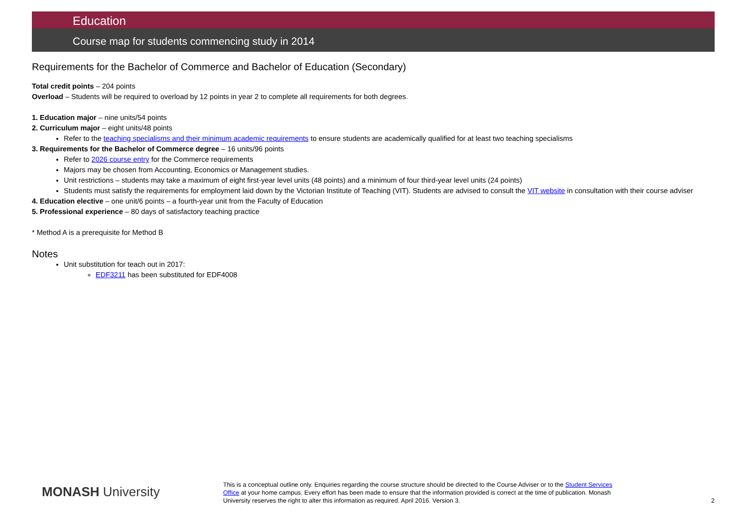Education
Course map for students commencing study in 2014
Requirements for the Bachelor of Commerce and Bachelor of Education (Secondary)
Total credit points – 204 points
Overload – Students will be required to overload by 12 points in year 2 to complete all requirements for both degrees.
1. Education major – nine units/54 points
2. Curriculum major – eight units/48 points
Refer to the teaching specialisms and their minimum academic requirements to ensure students are academically qualified for at least two teaching specialisms
3. Requirements for the Bachelor of Commerce degree – 16 units/96 points
Refer to 2026 course entry for the Commerce requirements
Majors may be chosen from Accounting, Economics or Management studies.
Unit restrictions – students may take a maximum of eight first-year level units (48 points) and a minimum of four third-year level units (24 points)
Students must satisfy the requirements for employment laid down by the Victorian Institute of Teaching (VIT). Students are advised to consult the VIT website in consultation with their course adviser
4. Education elective – one unit/6 points – a fourth-year unit from the Faculty of Education
5. Professional experience – 80 days of satisfactory teaching practice
* Method A is a prerequisite for Method B
Notes
Unit substitution for teach out in 2017:
EDF3211 has been substituted for EDF4008
MONASH University
This is a conceptual outline only. Enquiries regarding the course structure should be directed to the Course Adviser or to the Student Services Office at your home campus. Every effort has been made to ensure that the information provided is correct at the time of publication. Monash University reserves the right to alter this information as required. April 2016. Version 3.
2